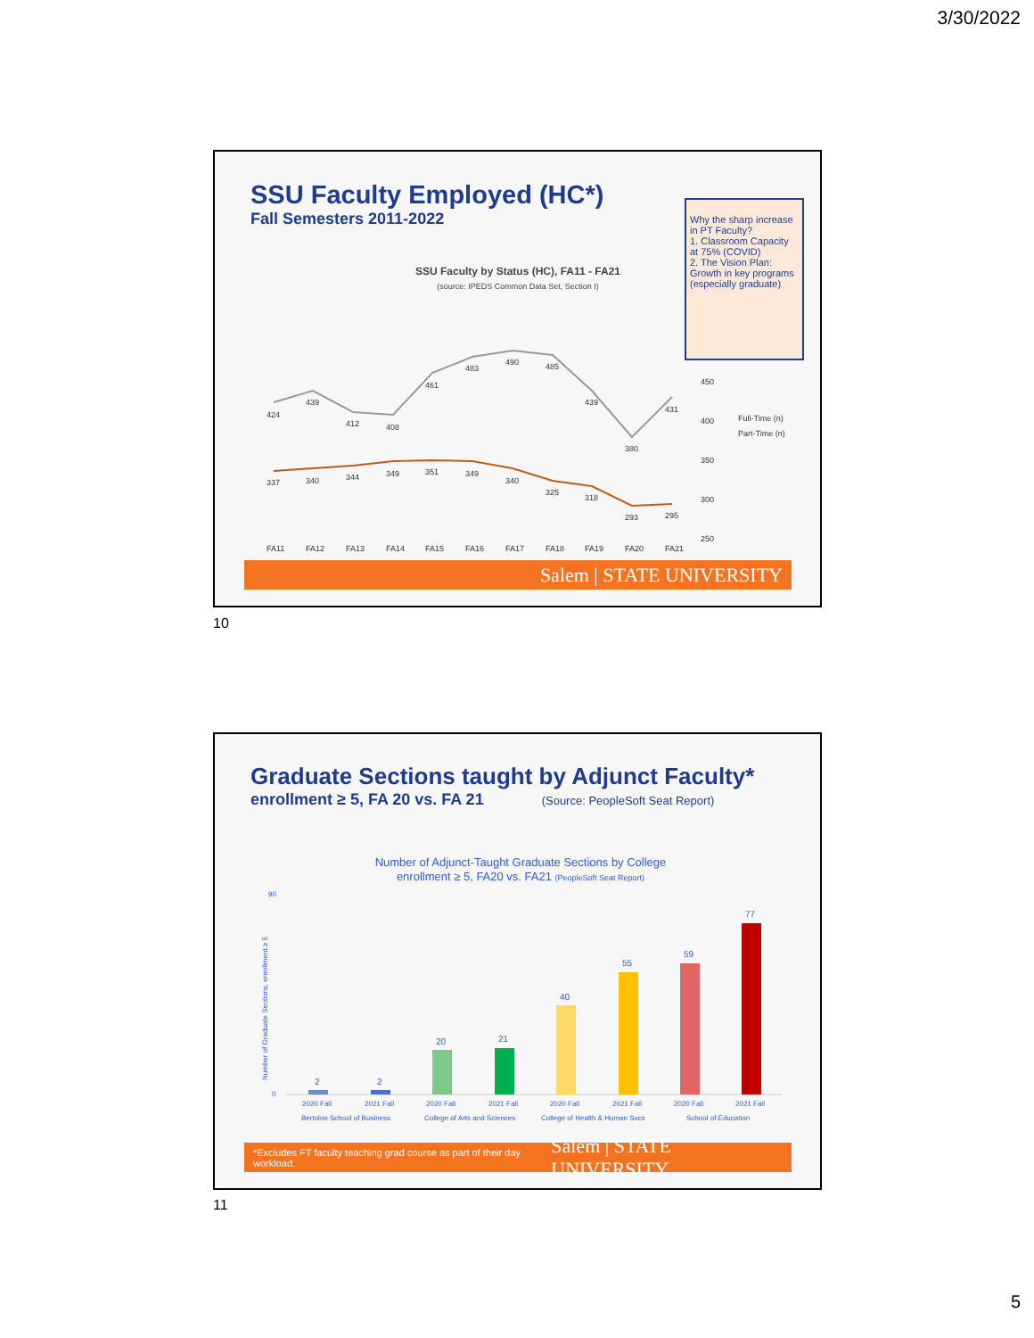3/30/2022
SSU Faculty Employed (HC*)
Fall Semesters 2011-2022
Why the sharp increase in PT Faculty?
1. Classroom Capacity at 75% (COVID)
2. The Vision Plan: Growth in key programs (especially graduate)
SSU Faculty by Status (HC), FA11 - FA21
(source: IPEDS Common Data Set, Section I)
424
439
412
408
461
483
490
485
439
380
431
337
340
344
349
351
349
340
325
318
293
295
FA11
FA12
FA13
FA14
FA15
FA16
FA17
FA18
FA19
FA20
FA21
450
400
350
300
250
Full-Time (n)
Part-Time (n)
Salem | STATE UNIVERSITY
10
Graduate Sections taught by Adjunct Faculty*
enrollment ≥ 5, FA 20 vs. FA 21 (Source: PeopleSoft Seat Report)
Number of Adjunct-Taught Graduate Sections by College
enrollment ≥ 5, FA20 vs. FA21 (PeopleSoft Seat Report)
2
2
20
21
40
55
59
77
2020 Fall
2021 Fall
2020 Fall
2021 Fall
2020 Fall
2021 Fall
2020 Fall
2021 Fall
Bertolon School of Business
College of Arts and Sciences
College of Health & Human Svcs
School of Education
90
0
Number of Graduate Sections, enrollment ≥ 5
*Excludes FT faculty teaching grad course as part of their day workload. Salem | STATE UNIVERSITY
11
5